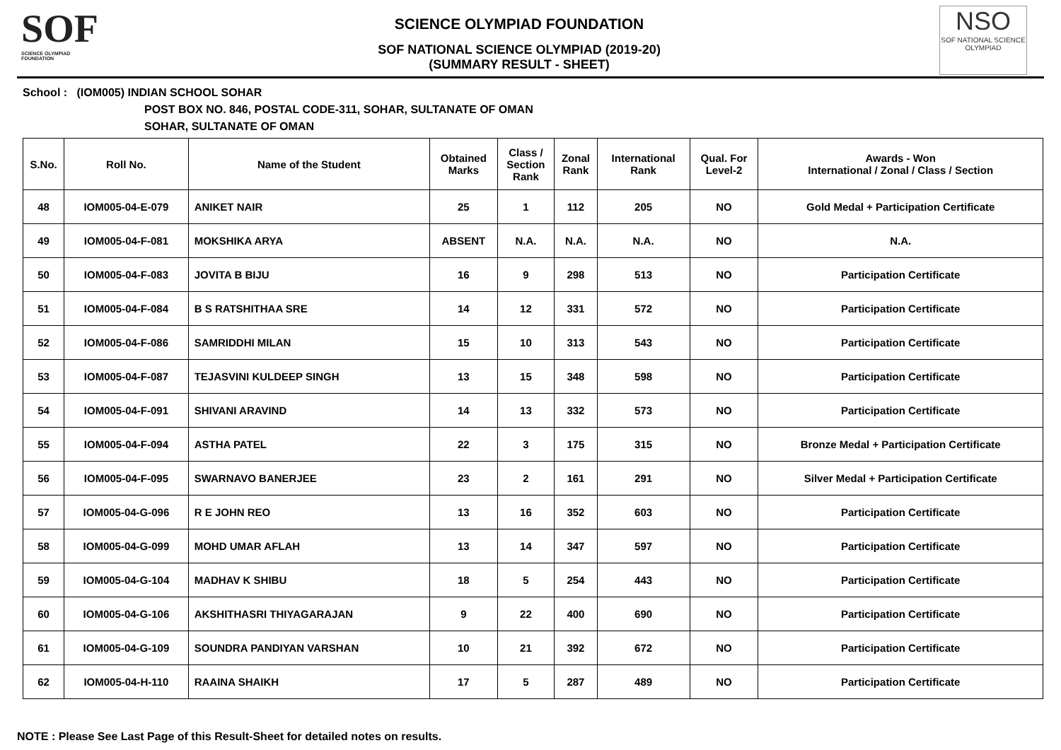SOF
SCIENCE OLYMPIAD FOUNDATION
SCIENCE OLYMPIAD FOUNDATION
SOF NATIONAL SCIENCE OLYMPIAD (2019-20)
(SUMMARY RESULT - SHEET)
NSO
SOF NATIONAL SCIENCE OLYMPIAD
School : (IOM005) INDIAN SCHOOL SOHAR
POST BOX NO. 846, POSTAL CODE-311, SOHAR, SULTANATE OF OMAN
SOHAR, SULTANATE OF OMAN
| S.No. | Roll No. | Name of the Student | Obtained Marks | Class / Section Rank | Zonal Rank | International Rank | Qual. For Level-2 | Awards - Won International / Zonal / Class / Section |
| --- | --- | --- | --- | --- | --- | --- | --- | --- |
| 48 | IOM005-04-E-079 | ANIKET NAIR | 25 | 1 | 112 | 205 | NO | Gold Medal + Participation Certificate |
| 49 | IOM005-04-F-081 | MOKSHIKA ARYA | ABSENT | N.A. | N.A. | N.A. | NO | N.A. |
| 50 | IOM005-04-F-083 | JOVITA B BIJU | 16 | 9 | 298 | 513 | NO | Participation Certificate |
| 51 | IOM005-04-F-084 | B S RATSHITHAA SRE | 14 | 12 | 331 | 572 | NO | Participation Certificate |
| 52 | IOM005-04-F-086 | SAMRIDDHI MILAN | 15 | 10 | 313 | 543 | NO | Participation Certificate |
| 53 | IOM005-04-F-087 | TEJASVINI KULDEEP SINGH | 13 | 15 | 348 | 598 | NO | Participation Certificate |
| 54 | IOM005-04-F-091 | SHIVANI ARAVIND | 14 | 13 | 332 | 573 | NO | Participation Certificate |
| 55 | IOM005-04-F-094 | ASTHA PATEL | 22 | 3 | 175 | 315 | NO | Bronze Medal + Participation Certificate |
| 56 | IOM005-04-F-095 | SWARNAVO BANERJEE | 23 | 2 | 161 | 291 | NO | Silver Medal + Participation Certificate |
| 57 | IOM005-04-G-096 | R E JOHN REO | 13 | 16 | 352 | 603 | NO | Participation Certificate |
| 58 | IOM005-04-G-099 | MOHD UMAR AFLAH | 13 | 14 | 347 | 597 | NO | Participation Certificate |
| 59 | IOM005-04-G-104 | MADHAV K SHIBU | 18 | 5 | 254 | 443 | NO | Participation Certificate |
| 60 | IOM005-04-G-106 | AKSHITHASRI THIYAGARAJAN | 9 | 22 | 400 | 690 | NO | Participation Certificate |
| 61 | IOM005-04-G-109 | SOUNDRA PANDIYAN VARSHAN | 10 | 21 | 392 | 672 | NO | Participation Certificate |
| 62 | IOM005-04-H-110 | RAAINA SHAIKH | 17 | 5 | 287 | 489 | NO | Participation Certificate |
NOTE : Please See Last Page of this Result-Sheet for detailed notes on results.